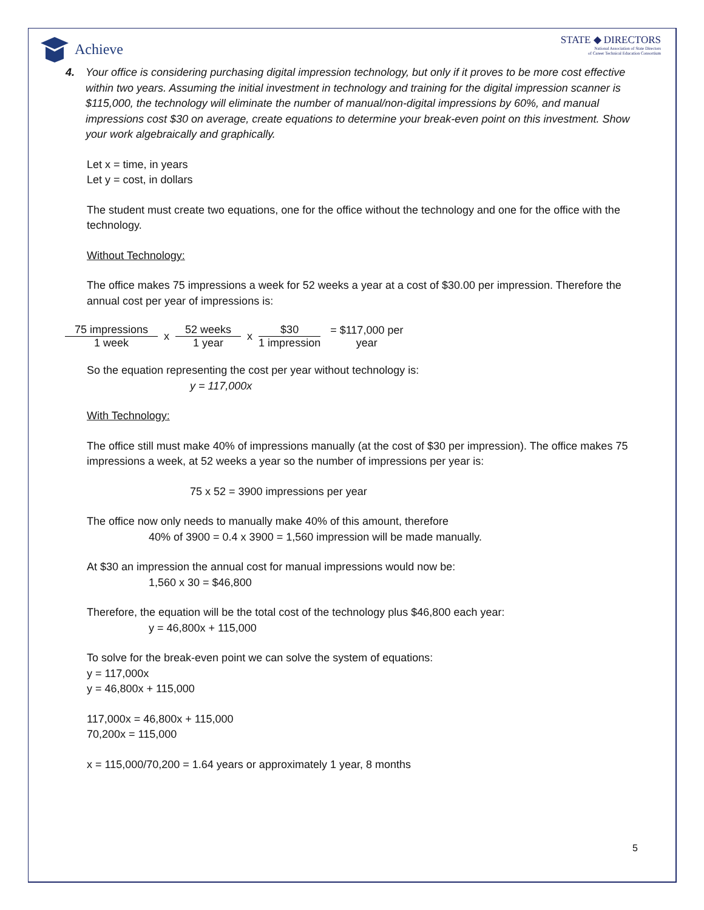Achieve
STATE ◆ DIRECTORS
National Association of State Directors
of Career Technical Education Consortium
4. Your office is considering purchasing digital impression technology, but only if it proves to be more cost effective within two years. Assuming the initial investment in technology and training for the digital impression scanner is $115,000, the technology will eliminate the number of manual/non-digital impressions by 60%, and manual impressions cost $30 on average, create equations to determine your break-even point on this investment. Show your work algebraically and graphically.
Let x = time, in years
Let y = cost, in dollars
The student must create two equations, one for the office without the technology and one for the office with the technology.
Without Technology:
The office makes 75 impressions a week for 52 weeks a year at a cost of $30.00 per impression. Therefore the annual cost per year of impressions is:
75 impressions
1 week
x
52 weeks
1 year
x
$30
1 impression
= $117,000 per
year
So the equation representing the cost per year without technology is:
y = 117,000x
With Technology:
The office still must make 40% of impressions manually (at the cost of $30 per impression). The office makes 75 impressions a week, at 52 weeks a year so the number of impressions per year is:
75 x 52 = 3900 impressions per year
The office now only needs to manually make 40% of this amount, therefore
40% of 3900 = 0.4 x 3900 = 1,560 impression will be made manually.
At $30 an impression the annual cost for manual impressions would now be:
1,560 x 30 = $46,800
Therefore, the equation will be the total cost of the technology plus $46,800 each year:
y = 46,800x + 115,000
To solve for the break-even point we can solve the system of equations:
y = 117,000x
y = 46,800x + 115,000
117,000x = 46,800x + 115,000
70,200x = 115,000
x = 115,000/70,200 = 1.64 years or approximately 1 year, 8 months
5